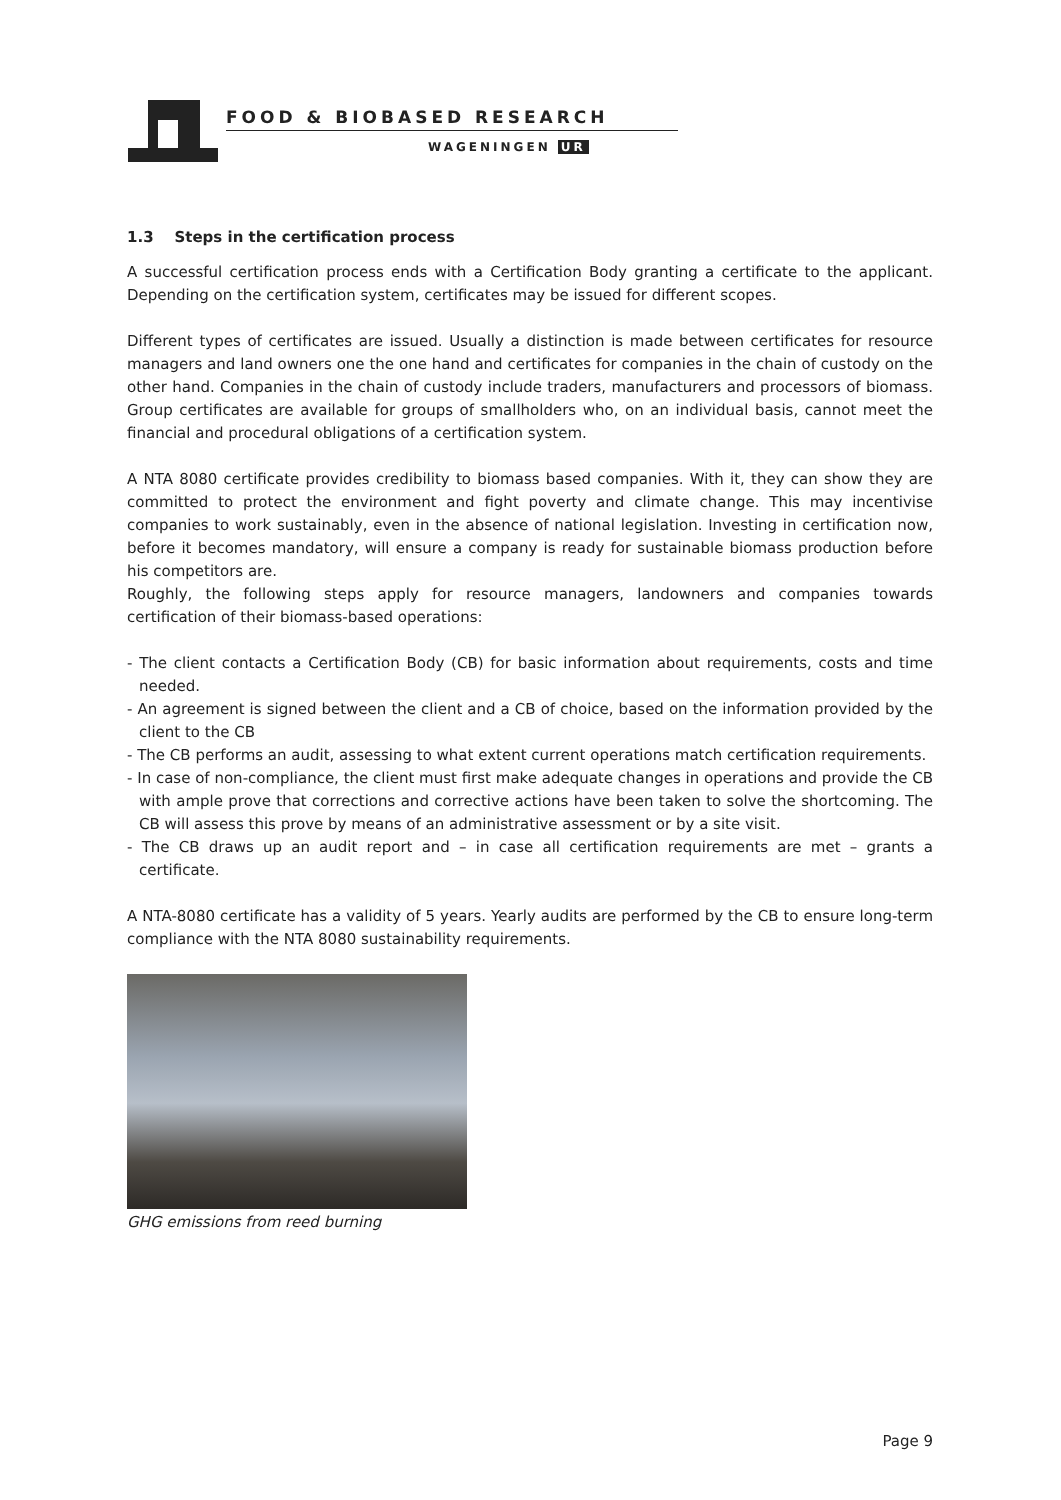FOOD & BIOBASED RESEARCH
WAGENINGEN UR
1.3 Steps in the certification process
A successful certification process ends with a Certification Body granting a certificate to the applicant. Depending on the certification system, certificates may be issued for different scopes.
Different types of certificates are issued. Usually a distinction is made between certificates for resource managers and land owners one the one hand and certificates for companies in the chain of custody on the other hand. Companies in the chain of custody include traders, manufacturers and processors of biomass. Group certificates are available for groups of smallholders who, on an individual basis, cannot meet the financial and procedural obligations of a certification system.
A NTA 8080 certificate provides credibility to biomass based companies. With it, they can show they are committed to protect the environment and fight poverty and climate change. This may incentivise companies to work sustainably, even in the absence of national legislation. Investing in certification now, before it becomes mandatory, will ensure a company is ready for sustainable biomass production before his competitors are.
Roughly, the following steps apply for resource managers, landowners and companies towards certification of their biomass-based operations:
- The client contacts a Certification Body (CB) for basic information about requirements, costs and time needed.
- An agreement is signed between the client and a CB of choice, based on the information provided by the client to the CB
- The CB performs an audit, assessing to what extent current operations match certification requirements.
- In case of non-compliance, the client must first make adequate changes in operations and provide the CB with ample prove that corrections and corrective actions have been taken to solve the shortcoming. The CB will assess this prove by means of an administrative assessment or by a site visit.
- The CB draws up an audit report and – in case all certification requirements are met – grants a certificate.
A NTA-8080 certificate has a validity of 5 years. Yearly audits are performed by the CB to ensure long-term compliance with the NTA 8080 sustainability requirements.
GHG emissions from reed burning
Page 9